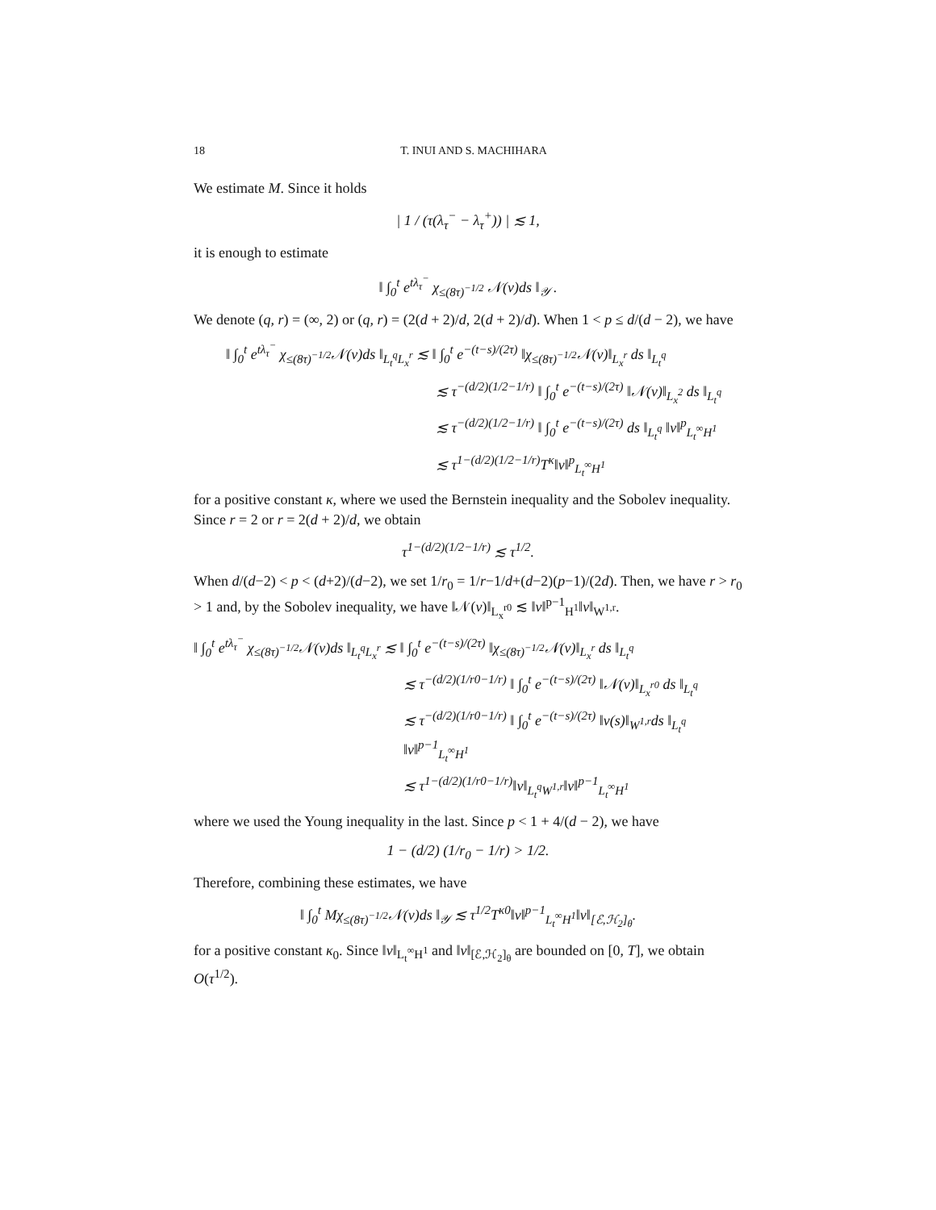18 T. INUI AND S. MACHIHARA
We estimate M. Since it holds
| 1 / (τ(λ<sub>τ</sub><sup>−</sup> − λ<sub>τ</sub><sup>+</sup>)) | ≲ 1,
it is enough to estimate
‖ ∫<sub>0</sub><sup>t</sup> e<sup>tλ<sub>τ</sub><sup>−</sup></sup> χ<sub>≤(8τ)<sup>−1/2</sup></sub> 𝒩(v)ds ‖<sub>𝒴</sub> .
We denote (q, r) = (∞, 2) or (q, r) = (2(d + 2)/d, 2(d + 2)/d). When 1 < p ≤ d/(d − 2), we have
‖ ∫<sub>0</sub><sup>t</sup> e<sup>tλ<sub>τ</sub><sup>−</sup></sup> χ<sub>≤(8τ)<sup>−1/2</sup></sub>𝒩(v)ds ‖<sub>L<sub>t</sub><sup>q</sup>L<sub>x</sub><sup>r</sup></sub> ≲ ‖ ∫<sub>0</sub><sup>t</sup> e<sup>−(t−s)/(2τ)</sup> ‖χ<sub>≤(8τ)<sup>−1/2</sup></sub>𝒩(v)‖<sub>L<sub>x</sub><sup>r</sup></sub> ds ‖<sub>L<sub>t</sub><sup>q</sup></sub>
≲ τ<sup>−(d/2)(1/2−1/r)</sup> ‖ ∫<sub>0</sub><sup>t</sup> e<sup>−(t−s)/(2τ)</sup> ‖𝒩(v)‖<sub>L<sub>x</sub><sup>2</sup></sub> ds ‖<sub>L<sub>t</sub><sup>q</sup></sub>
≲ τ<sup>−(d/2)(1/2−1/r)</sup> ‖ ∫<sub>0</sub><sup>t</sup> e<sup>−(t−s)/(2τ)</sup> ds ‖<sub>L<sub>t</sub><sup>q</sup></sub> ‖v‖<sup>p</sup><sub>L<sub>t</sub><sup>∞</sup>H<sup>1</sup></sub>
≲ τ<sup>1−(d/2)(1/2−1/r)</sup>T<sup>κ</sup>‖v‖<sup>p</sup><sub>L<sub>t</sub><sup>∞</sup>H<sup>1</sup></sub>
for a positive constant κ, where we used the Bernstein inequality and the Sobolev inequality. Since r = 2 or r = 2(d + 2)/d, we obtain
τ<sup>1−(d/2)(1/2−1/r)</sup> ≲ τ<sup>1/2</sup>.
When d/(d−2) < p < (d+2)/(d−2), we set 1/r<sub>0</sub> = 1/r−1/d+(d−2)(p−1)/(2d). Then, we have r > r<sub>0</sub> > 1 and, by the Sobolev inequality, we have ‖𝒩(v)‖<sub>L<sub>x</sub><sup>r0</sup></sub> ≲ ‖v‖<sup>p−1</sup><sub>H<sup>1</sup></sub>‖v‖<sub>W<sup>1,r</sup></sub>.
‖ ∫<sub>0</sub><sup>t</sup> e<sup>tλ<sub>τ</sub><sup>−</sup></sup> χ<sub>≤(8τ)<sup>−1/2</sup></sub>𝒩(v)ds ‖<sub>L<sub>t</sub><sup>q</sup>L<sub>x</sub><sup>r</sup></sub> ≲ ‖ ∫<sub>0</sub><sup>t</sup> e<sup>−(t−s)/(2τ)</sup> ‖χ<sub>≤(8τ)<sup>−1/2</sup></sub>𝒩(v)‖<sub>L<sub>x</sub><sup>r</sup></sub> ds ‖<sub>L<sub>t</sub><sup>q</sup></sub>
≲ τ<sup>−(d/2)(1/r0−1/r)</sup> ‖ ∫<sub>0</sub><sup>t</sup> e<sup>−(t−s)/(2τ)</sup> ‖𝒩(v)‖<sub>L<sub>x</sub><sup>r0</sup></sub> ds ‖<sub>L<sub>t</sub><sup>q</sup></sub>
≲ τ<sup>−(d/2)(1/r0−1/r)</sup> ‖ ∫<sub>0</sub><sup>t</sup> e<sup>−(t−s)/(2τ)</sup> ‖v(s)‖<sub>W<sup>1,r</sup></sub>ds ‖<sub>L<sub>t</sub><sup>q</sup></sub> ‖v‖<sup>p−1</sup><sub>L<sub>t</sub><sup>∞</sup>H<sup>1</sup></sub>
≲ τ<sup>1−(d/2)(1/r0−1/r)</sup>‖v‖<sub>L<sub>t</sub><sup>q</sup>W<sup>1,r</sup></sub>‖v‖<sup>p−1</sup><sub>L<sub>t</sub><sup>∞</sup>H<sup>1</sup></sub>
where we used the Young inequality in the last. Since p < 1 + 4/(d − 2), we have
1 − (d/2) (1/r<sub>0</sub> − 1/r) > 1/2.
Therefore, combining these estimates, we have
‖ ∫<sub>0</sub><sup>t</sup> Mχ<sub>≤(8τ)<sup>−1/2</sup></sub>𝒩(v)ds ‖<sub>𝒴</sub> ≲ τ<sup>1/2</sup>T<sup>κ0</sup>‖v‖<sup>p−1</sup><sub>L<sub>t</sub><sup>∞</sup>H<sup>1</sup></sub>‖v‖<sub>[ℰ,ℋ<sub>2</sub>]<sub>θ</sub></sub>.
for a positive constant κ<sub>0</sub>. Since ‖v‖<sub>L<sub>t</sub><sup>∞</sup>H<sup>1</sup></sub> and ‖v‖<sub>[ℰ,ℋ<sub>2</sub>]<sub>θ</sub></sub> are bounded on [0, T], we obtain O(τ<sup>1/2</sup>).